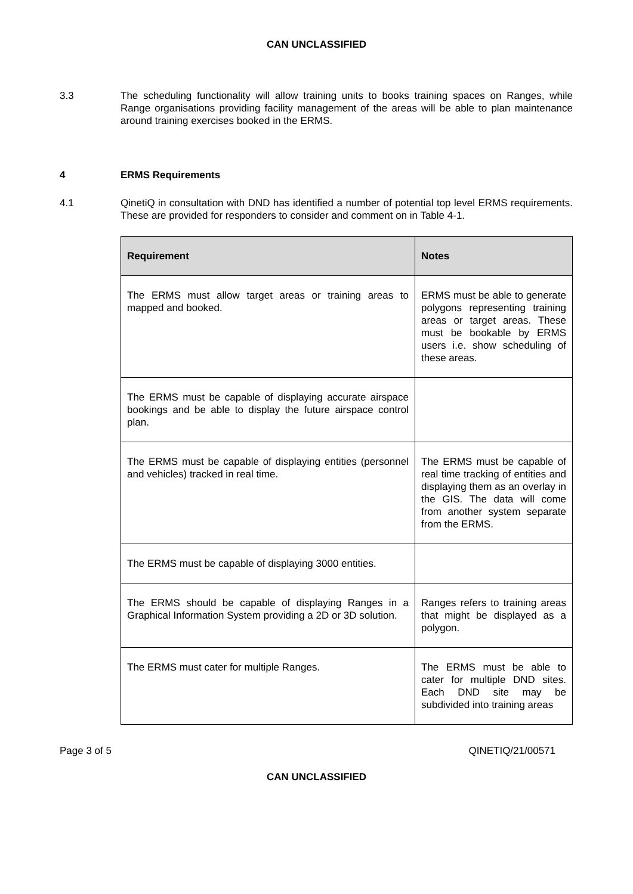CAN UNCLASSIFIED
3.3 The scheduling functionality will allow training units to books training spaces on Ranges, while Range organisations providing facility management of the areas will be able to plan maintenance around training exercises booked in the ERMS.
4 ERMS Requirements
4.1 QinetiQ in consultation with DND has identified a number of potential top level ERMS requirements. These are provided for responders to consider and comment on in Table 4-1.
| Requirement | Notes |
| --- | --- |
| The ERMS must allow target areas or training areas to mapped and booked. | ERMS must be able to generate polygons representing training areas or target areas. These must be bookable by ERMS users i.e. show scheduling of these areas. |
| The ERMS must be capable of displaying accurate airspace bookings and be able to display the future airspace control plan. | |
| The ERMS must be capable of displaying entities (personnel and vehicles) tracked in real time. | The ERMS must be capable of real time tracking of entities and displaying them as an overlay in the GIS. The data will come from another system separate from the ERMS. |
| The ERMS must be capable of displaying 3000 entities. | |
| The ERMS should be capable of displaying Ranges in a Graphical Information System providing a 2D or 3D solution. | Ranges refers to training areas that might be displayed as a polygon. |
| The ERMS must cater for multiple Ranges. | The ERMS must be able to cater for multiple DND sites. Each DND site may be subdivided into training areas |
Page 3 of 5 QINETIQ/21/00571
CAN UNCLASSIFIED